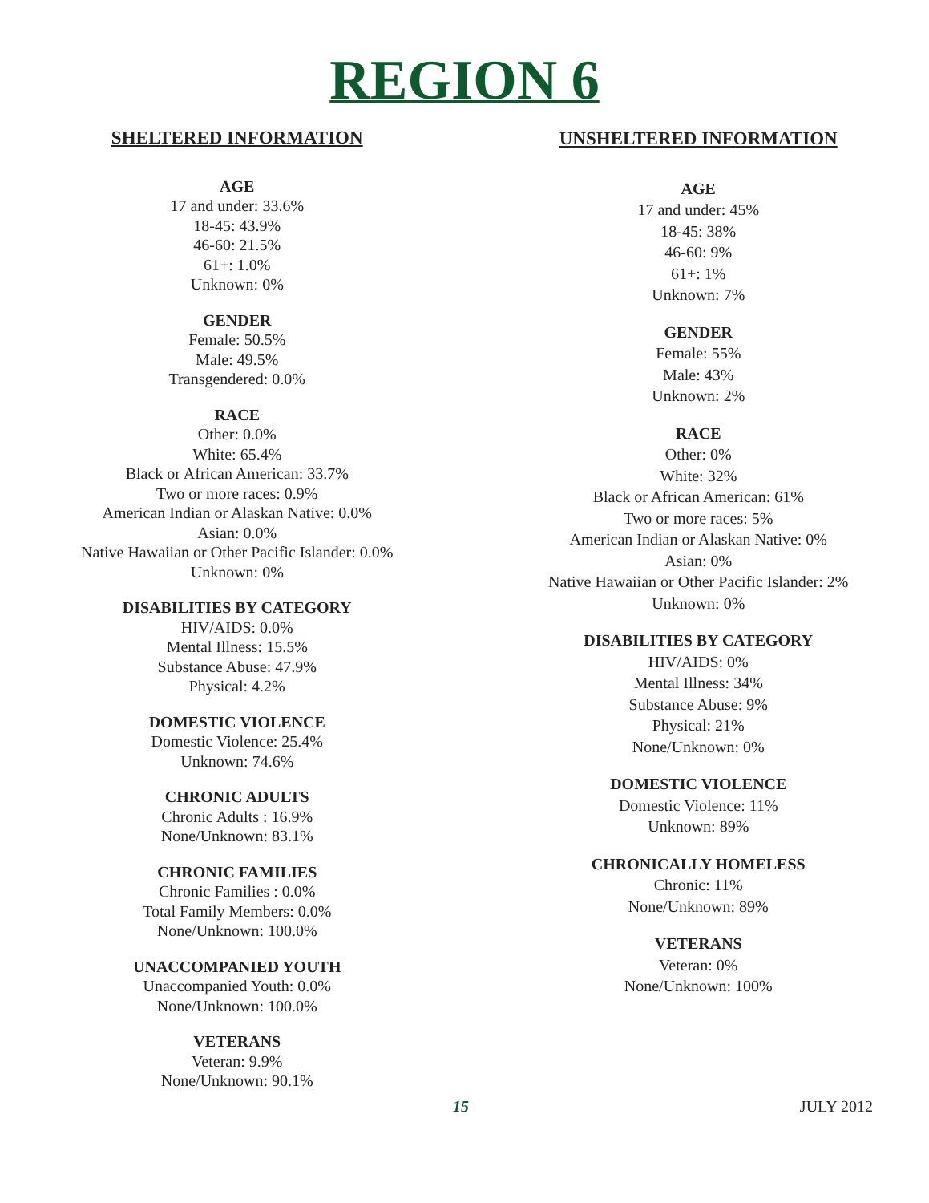REGION 6
SHELTERED INFORMATION
AGE
17 and under: 33.6%
18-45: 43.9%
46-60: 21.5%
61+: 1.0%
Unknown: 0%
GENDER
Female: 50.5%
Male: 49.5%
Transgendered: 0.0%
RACE
Other: 0.0%
White: 65.4%
Black or African American: 33.7%
Two or more races: 0.9%
American Indian or Alaskan Native: 0.0%
Asian: 0.0%
Native Hawaiian or Other Pacific Islander: 0.0%
Unknown: 0%
DISABILITIES BY CATEGORY
HIV/AIDS: 0.0%
Mental Illness: 15.5%
Substance Abuse: 47.9%
Physical: 4.2%
DOMESTIC VIOLENCE
Domestic Violence: 25.4%
Unknown: 74.6%
CHRONIC ADULTS
Chronic Adults : 16.9%
None/Unknown: 83.1%
CHRONIC FAMILIES
Chronic Families : 0.0%
Total Family Members: 0.0%
None/Unknown: 100.0%
UNACCOMPANIED YOUTH
Unaccompanied Youth: 0.0%
None/Unknown: 100.0%
VETERANS
Veteran: 9.9%
None/Unknown: 90.1%
UNSHELTERED INFORMATION
AGE
17 and under: 45%
18-45: 38%
46-60: 9%
61+: 1%
Unknown: 7%
GENDER
Female: 55%
Male: 43%
Unknown: 2%
RACE
Other: 0%
White: 32%
Black or African American: 61%
Two or more races: 5%
American Indian or Alaskan Native: 0%
Asian: 0%
Native Hawaiian or Other Pacific Islander: 2%
Unknown: 0%
DISABILITIES BY CATEGORY
HIV/AIDS: 0%
Mental Illness: 34%
Substance Abuse: 9%
Physical: 21%
None/Unknown: 0%
DOMESTIC VIOLENCE
Domestic Violence: 11%
Unknown: 89%
CHRONICALLY HOMELESS
Chronic: 11%
None/Unknown: 89%
VETERANS
Veteran: 0%
None/Unknown: 100%
15 JULY 2012